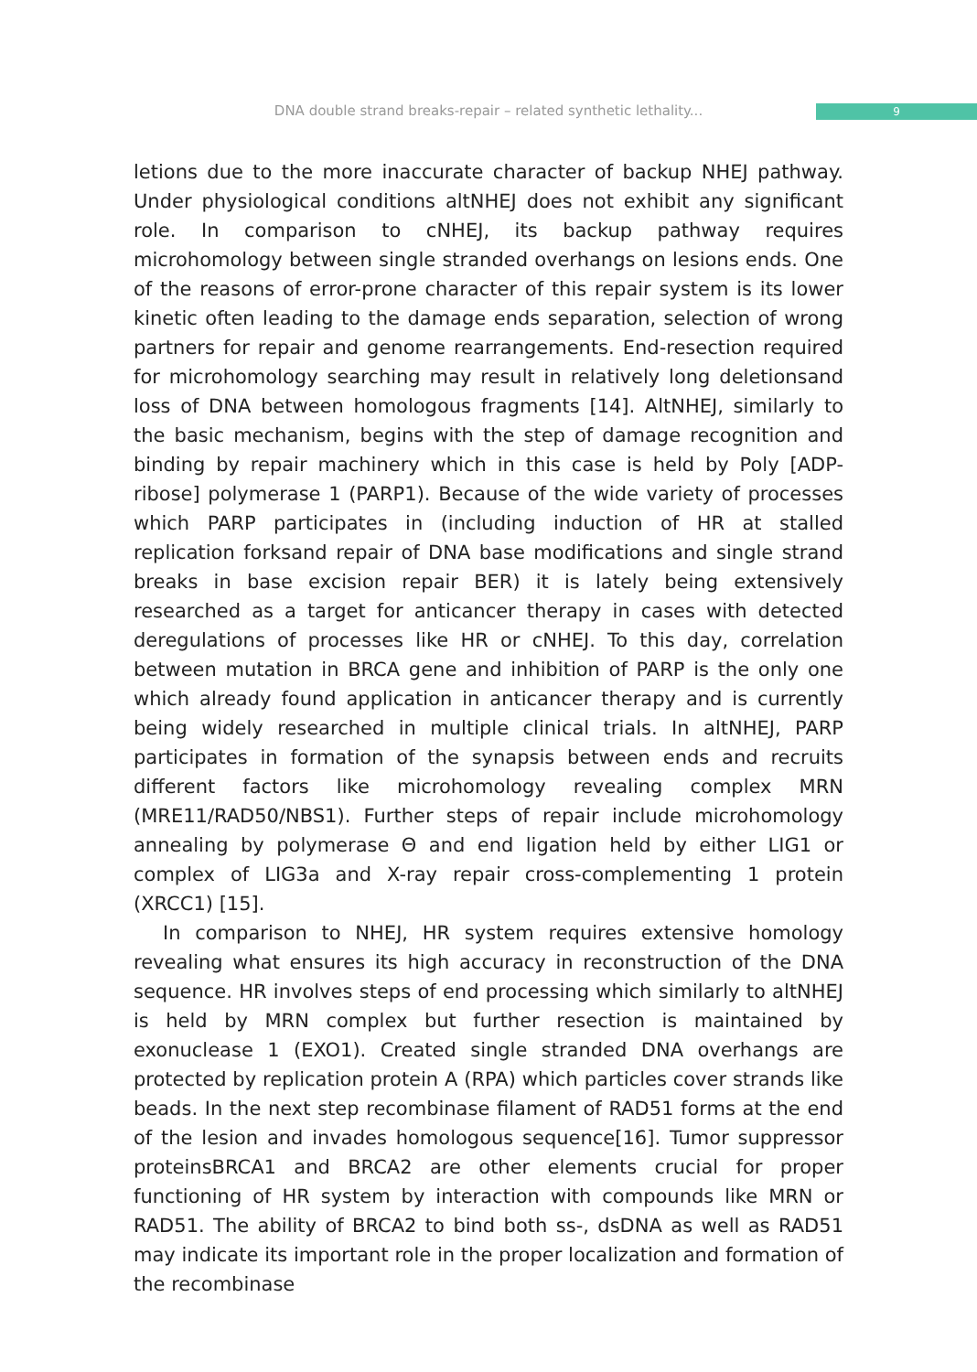DNA double strand breaks-repair – related synthetic lethality... 9
letions due to the more inaccurate character of backup NHEJ pathway. Under physiological conditions altNHEJ does not exhibit any significant role. In comparison to cNHEJ, its backup pathway requires microhomology between single stranded overhangs on lesions ends. One of the reasons of error-prone character of this repair system is its lower kinetic often leading to the damage ends separation, selection of wrong partners for repair and genome rearrangements. End-resection required for microhomology searching may result in relatively long deletionsand loss of DNA between homologous fragments [14]. AltNHEJ, similarly to the basic mechanism, begins with the step of damage recognition and binding by repair machinery which in this case is held by Poly [ADP-ribose] polymerase 1 (PARP1). Because of the wide variety of processes which PARP participates in (including induction of HR at stalled replication forksand repair of DNA base modifications and single strand breaks in base excision repair BER) it is lately being extensively researched as a target for anticancer therapy in cases with detected deregulations of processes like HR or cNHEJ. To this day, correlation between mutation in BRCA gene and inhibition of PARP is the only one which already found application in anticancer therapy and is currently being widely researched in multiple clinical trials. In altNHEJ, PARP participates in formation of the synapsis between ends and recruits different factors like microhomology revealing complex MRN (MRE11/RAD50/NBS1). Further steps of repair include microhomology annealing by polymerase Θ and end ligation held by either LIG1 or complex of LIG3a and X-ray repair cross-complementing 1 protein (XRCC1) [15].
In comparison to NHEJ, HR system requires extensive homology revealing what ensures its high accuracy in reconstruction of the DNA sequence. HR involves steps of end processing which similarly to altNHEJ is held by MRN complex but further resection is maintained by exonuclease 1 (EXO1). Created single stranded DNA overhangs are protected by replication protein A (RPA) which particles cover strands like beads. In the next step recombinase filament of RAD51 forms at the end of the lesion and invades homologous sequence[16]. Tumor suppressor proteinsBRCA1 and BRCA2 are other elements crucial for proper functioning of HR system by interaction with compounds like MRN or RAD51. The ability of BRCA2 to bind both ss-, dsDNA as well as RAD51 may indicate its important role in the proper localization and formation of the recombinase